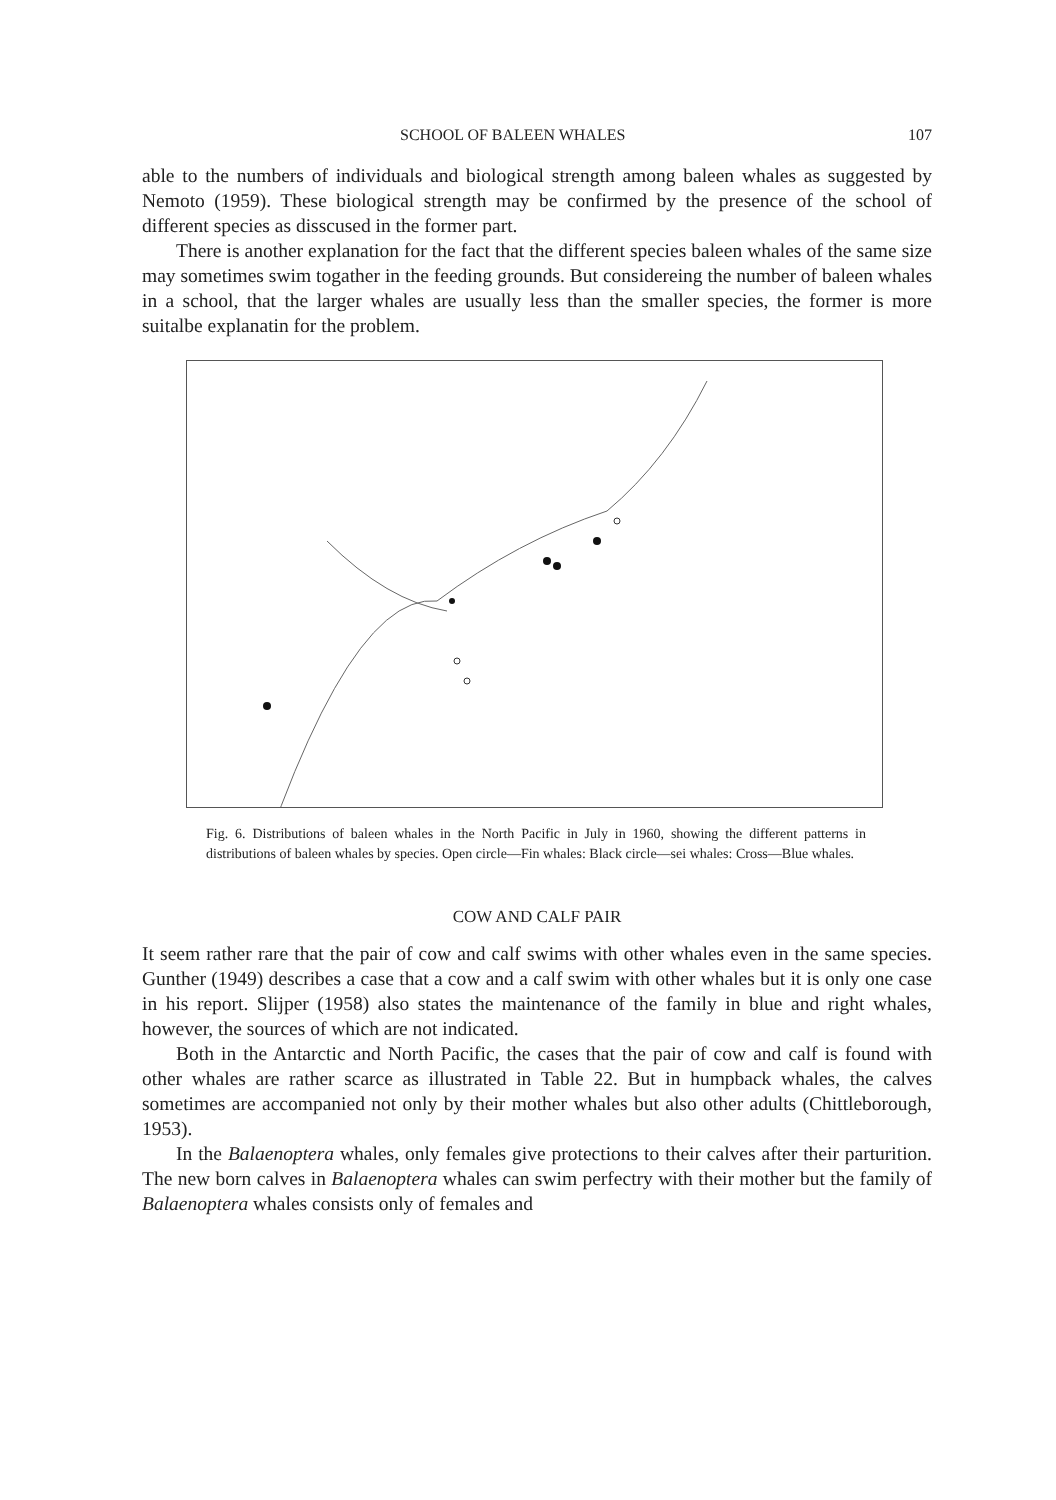SCHOOL OF BALEEN WHALES 107
able to the numbers of individuals and biological strength among baleen whales as suggested by Nemoto (1959). These biological strength may be confirmed by the presence of the school of different species as disscused in the former part.
There is another explanation for the fact that the different species baleen whales of the same size may sometimes swim togather in the feeding grounds. But considereing the number of baleen whales in a school, that the larger whales are usually less than the smaller species, the former is more suitalbe explanatin for the problem.
Fig. 6. Distributions of baleen whales in the North Pacific in July in 1960, showing the different patterns in distributions of baleen whales by species. Open circle—Fin whales: Black circle—sei whales: Cross—Blue whales.
COW AND CALF PAIR
It seem rather rare that the pair of cow and calf swims with other whales even in the same species. Gunther (1949) describes a case that a cow and a calf swim with other whales but it is only one case in his report. Slijper (1958) also states the maintenance of the family in blue and right whales, however, the sources of which are not indicated.
Both in the Antarctic and North Pacific, the cases that the pair of cow and calf is found with other whales are rather scarce as illustrated in Table 22. But in humpback whales, the calves sometimes are accompanied not only by their mother whales but also other adults (Chittleborough, 1953).
In the Balaenoptera whales, only females give protections to their calves after their parturition. The new born calves in Balaenoptera whales can swim perfectry with their mother but the family of Balaenoptera whales consists only of females and